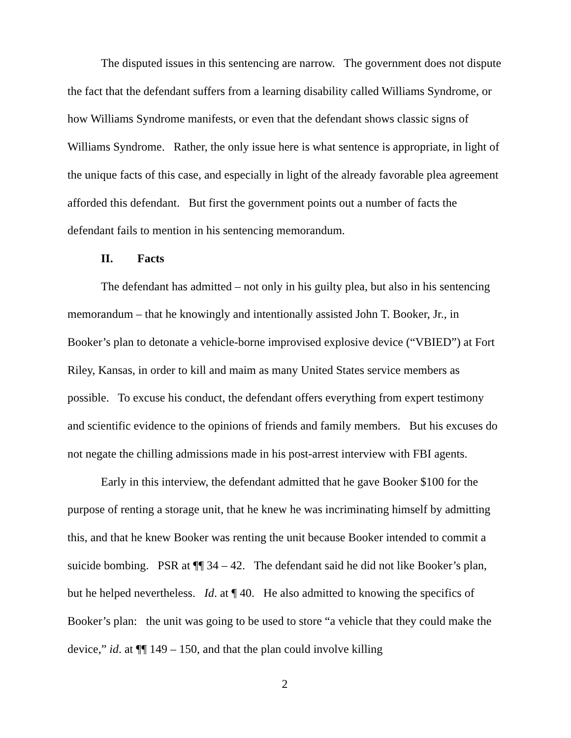The disputed issues in this sentencing are narrow. The government does not dispute the fact that the defendant suffers from a learning disability called Williams Syndrome, or how Williams Syndrome manifests, or even that the defendant shows classic signs of Williams Syndrome. Rather, the only issue here is what sentence is appropriate, in light of the unique facts of this case, and especially in light of the already favorable plea agreement afforded this defendant. But first the government points out a number of facts the defendant fails to mention in his sentencing memorandum.
II. Facts
The defendant has admitted – not only in his guilty plea, but also in his sentencing memorandum – that he knowingly and intentionally assisted John T. Booker, Jr., in Booker’s plan to detonate a vehicle-borne improvised explosive device (“VBIED”) at Fort Riley, Kansas, in order to kill and maim as many United States service members as possible. To excuse his conduct, the defendant offers everything from expert testimony and scientific evidence to the opinions of friends and family members. But his excuses do not negate the chilling admissions made in his post-arrest interview with FBI agents.
Early in this interview, the defendant admitted that he gave Booker $100 for the purpose of renting a storage unit, that he knew he was incriminating himself by admitting this, and that he knew Booker was renting the unit because Booker intended to commit a suicide bombing. PSR at ¶¶ 34 – 42. The defendant said he did not like Booker’s plan, but he helped nevertheless. Id. at ¶ 40. He also admitted to knowing the specifics of Booker’s plan: the unit was going to be used to store “a vehicle that they could make the device,” id. at ¶¶ 149 – 150, and that the plan could involve killing
2